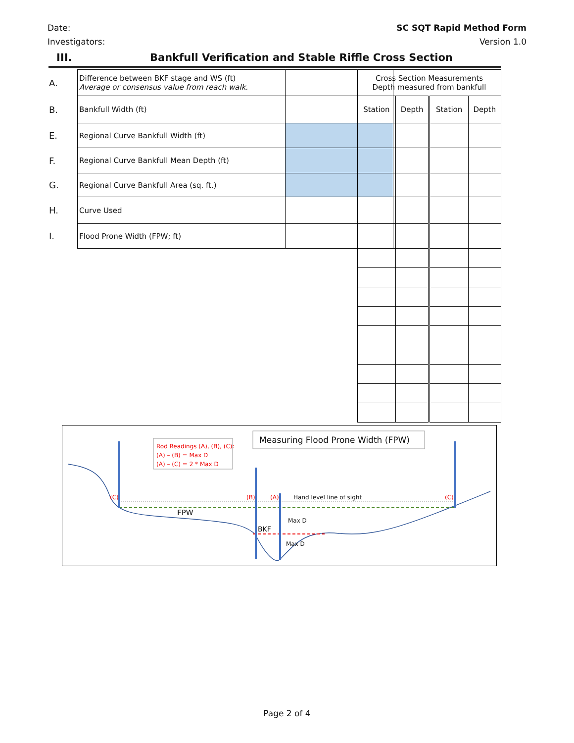Date:
Investigators:
SC SQT Rapid Method Form
Version 1.0
III. Bankfull Verification and Stable Riffle Cross Section
| A. | Difference between BKF stage and WS (ft) Average or consensus value from reach walk. | |
| B. | Bankfull Width (ft) | |
| E. | Regional Curve Bankfull Width (ft) | |
| F. | Regional Curve Bankfull Mean Depth (ft) | |
| G. | Regional Curve Bankfull Area (sq. ft.) | |
| H. | Curve Used | |
| I. | Flood Prone Width (FPW; ft) | |
| Cross Section Measurements Depth measured from bankfull | | | |
| Station | Depth | Station | Depth |
Rod Readings (A), (B), (C):
(A) – (B) = Max D
(A) – (C) = 2 * Max D
Measuring Flood Prone Width (FPW)
(C) (B) (A) Hand level line of sight (C)
FPW
Max D
BKF
Max D
Page 2 of 4